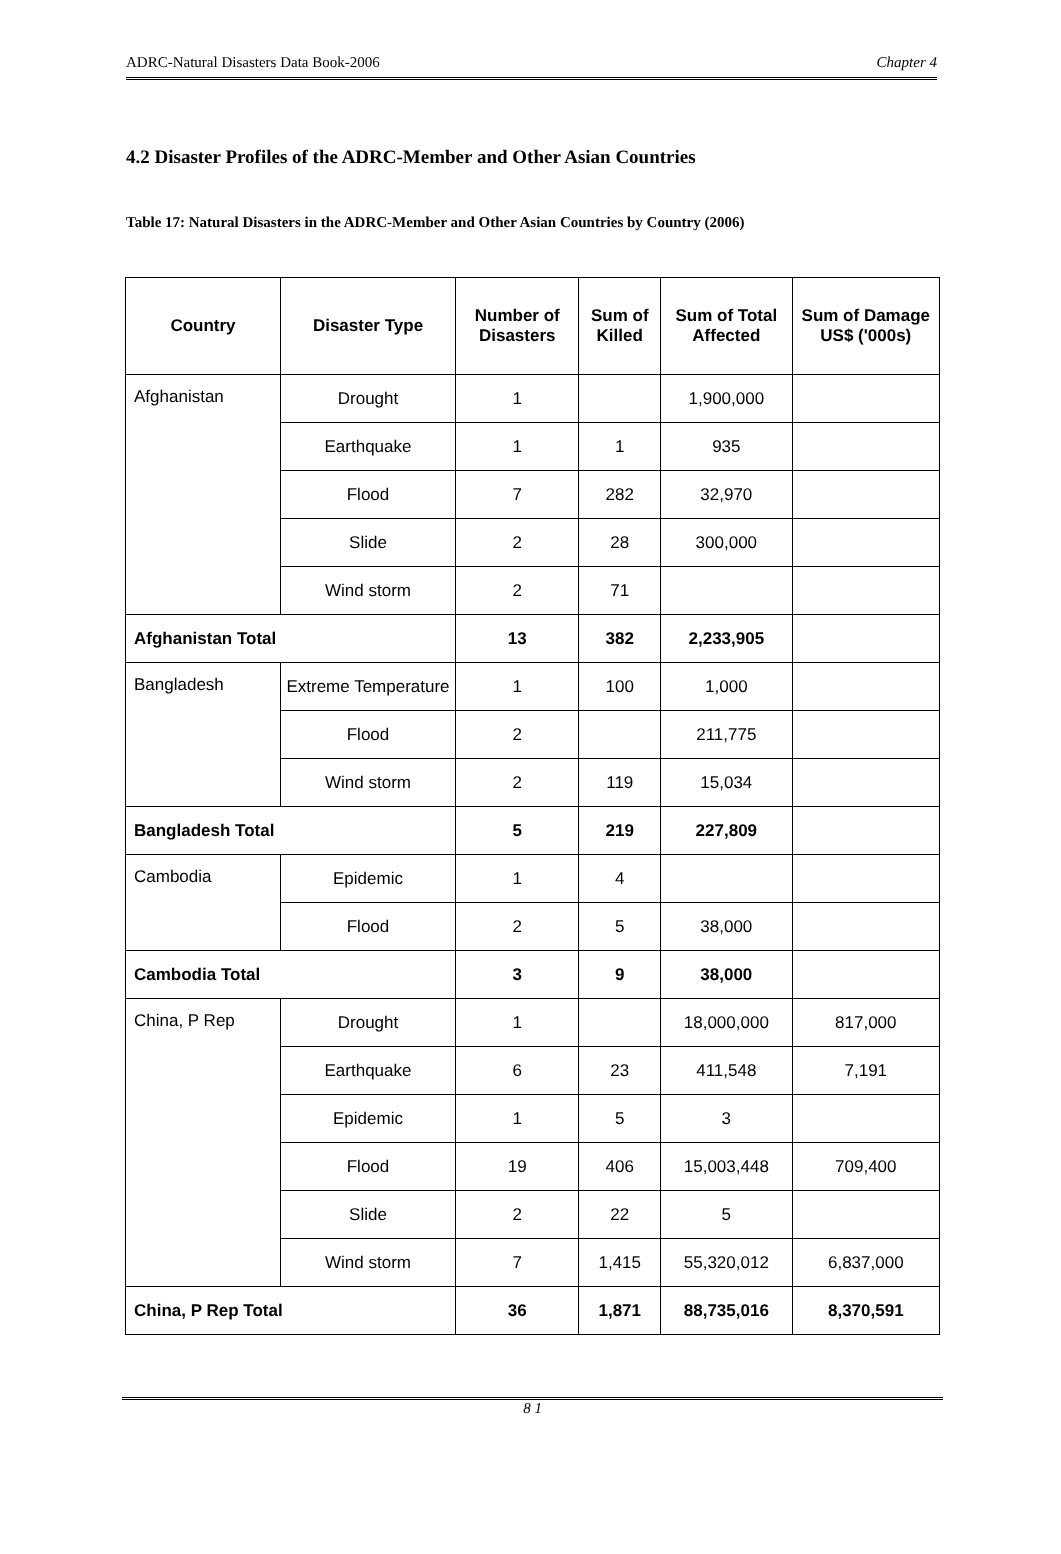ADRC-Natural Disasters Data Book-2006 Chapter 4
4.2 Disaster Profiles of the ADRC-Member and Other Asian Countries
Table 17: Natural Disasters in the ADRC-Member and Other Asian Countries by Country (2006)
| Country | Disaster Type | Number of Disasters | Sum of Killed | Sum of Total Affected | Sum of Damage US$ ('000s) |
| --- | --- | --- | --- | --- | --- |
| Afghanistan | Drought | 1 | | 1,900,000 | |
| | Earthquake | 1 | 1 | 935 | |
| | Flood | 7 | 282 | 32,970 | |
| | Slide | 2 | 28 | 300,000 | |
| | Wind storm | 2 | 71 | | |
| Afghanistan Total | | 13 | 382 | 2,233,905 | |
| Bangladesh | Extreme Temperature | 1 | 100 | 1,000 | |
| | Flood | 2 | | 211,775 | |
| | Wind storm | 2 | 119 | 15,034 | |
| Bangladesh Total | | 5 | 219 | 227,809 | |
| Cambodia | Epidemic | 1 | 4 | | |
| | Flood | 2 | 5 | 38,000 | |
| Cambodia Total | | 3 | 9 | 38,000 | |
| China, P Rep | Drought | 1 | | 18,000,000 | 817,000 |
| | Earthquake | 6 | 23 | 411,548 | 7,191 |
| | Epidemic | 1 | 5 | 3 | |
| | Flood | 19 | 406 | 15,003,448 | 709,400 |
| | Slide | 2 | 22 | 5 | |
| | Wind storm | 7 | 1,415 | 55,320,012 | 6,837,000 |
| China, P Rep Total | | 36 | 1,871 | 88,735,016 | 8,370,591 |
8 1